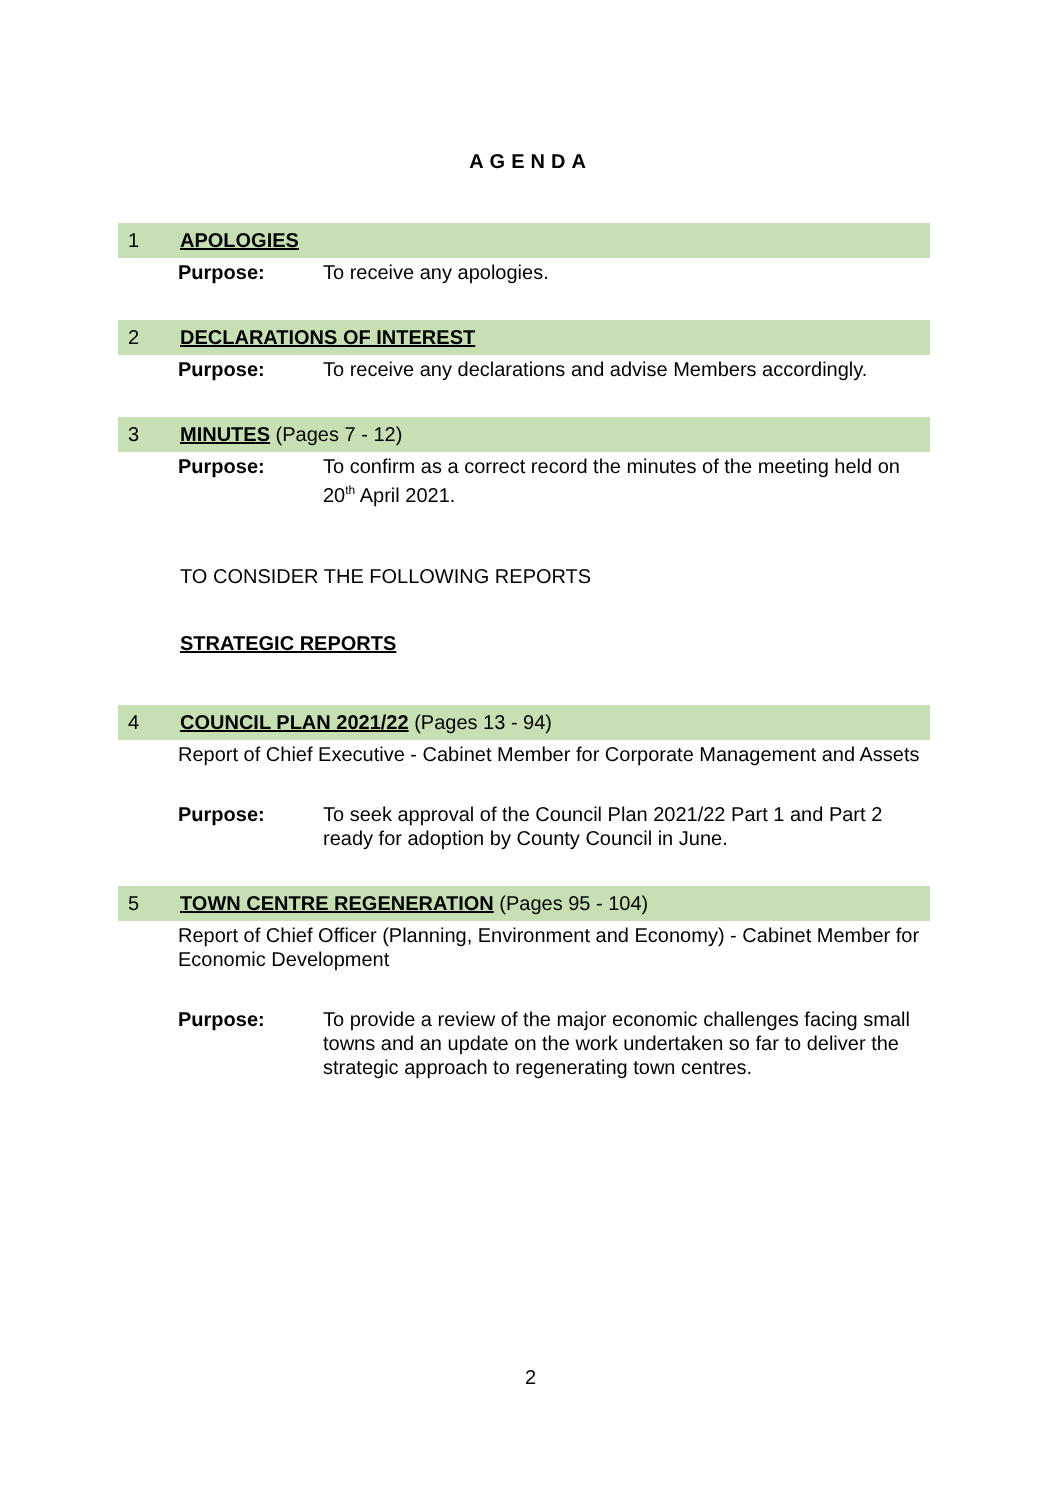AGENDA
1 APOLOGIES
Purpose: To receive any apologies.
2 DECLARATIONS OF INTEREST
Purpose: To receive any declarations and advise Members accordingly.
3 MINUTES (Pages 7 - 12)
Purpose: To confirm as a correct record the minutes of the meeting held on 20<sup>th</sup> April 2021.
TO CONSIDER THE FOLLOWING REPORTS
STRATEGIC REPORTS
4 COUNCIL PLAN 2021/22 (Pages 13 - 94)
Report of Chief Executive - Cabinet Member for Corporate Management and Assets
Purpose: To seek approval of the Council Plan 2021/22 Part 1 and Part 2 ready for adoption by County Council in June.
5 TOWN CENTRE REGENERATION (Pages 95 - 104)
Report of Chief Officer (Planning, Environment and Economy) - Cabinet Member for Economic Development
Purpose: To provide a review of the major economic challenges facing small towns and an update on the work undertaken so far to deliver the strategic approach to regenerating town centres.
2